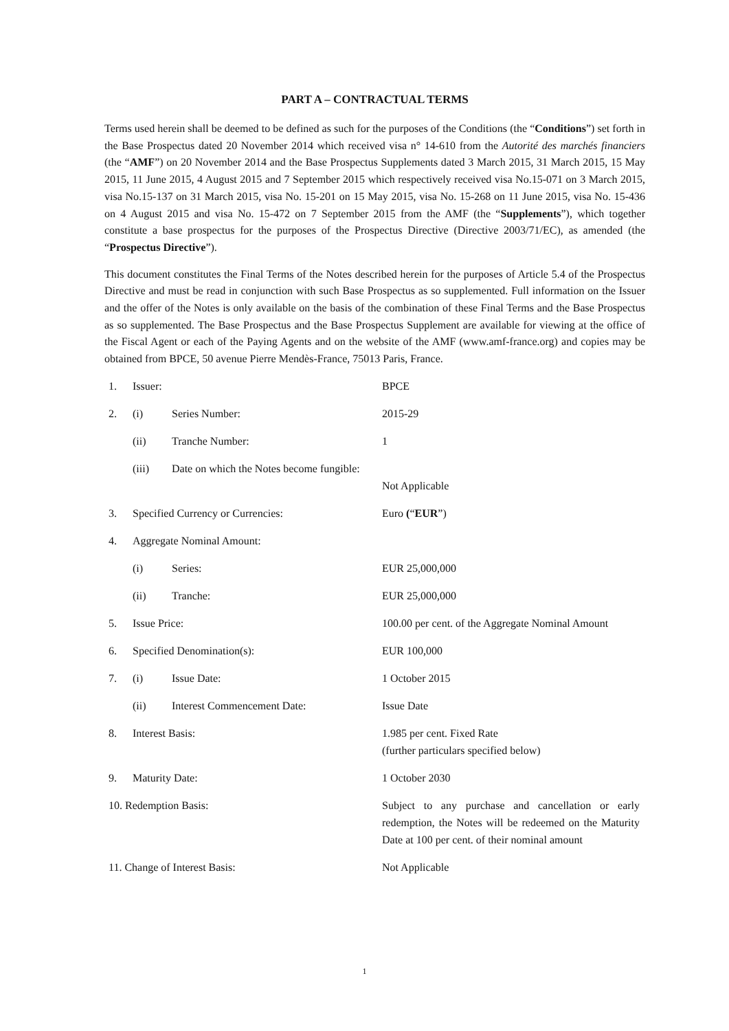PART A – CONTRACTUAL TERMS
Terms used herein shall be deemed to be defined as such for the purposes of the Conditions (the “Conditions”) set forth in the Base Prospectus dated 20 November 2014 which received visa n° 14-610 from the Autorité des marchés financiers (the “AMF”) on 20 November 2014 and the Base Prospectus Supplements dated 3 March 2015, 31 March 2015, 15 May 2015, 11 June 2015, 4 August 2015 and 7 September 2015 which respectively received visa No.15-071 on 3 March 2015, visa No.15-137 on 31 March 2015, visa No. 15-201 on 15 May 2015, visa No. 15-268 on 11 June 2015, visa No. 15-436 on 4 August 2015 and visa No. 15-472 on 7 September 2015 from the AMF (the “Supplements”), which together constitute a base prospectus for the purposes of the Prospectus Directive (Directive 2003/71/EC), as amended (the “Prospectus Directive”).
This document constitutes the Final Terms of the Notes described herein for the purposes of Article 5.4 of the Prospectus Directive and must be read in conjunction with such Base Prospectus as so supplemented. Full information on the Issuer and the offer of the Notes is only available on the basis of the combination of these Final Terms and the Base Prospectus as so supplemented. The Base Prospectus and the Base Prospectus Supplement are available for viewing at the office of the Fiscal Agent or each of the Paying Agents and on the website of the AMF (www.amf-france.org) and copies may be obtained from BPCE, 50 avenue Pierre Mendès-France, 75013 Paris, France.
| 1. | Issuer: | | BPCE |
| 2. | (i) | Series Number: | 2015-29 |
| | (ii) | Tranche Number: | 1 |
| | (iii) | Date on which the Notes become fungible: | Not Applicable |
| 3. | Specified Currency or Currencies: | | Euro ( “ EUR ”) |
| 4. | Aggregate Nominal Amount: | | |
| | (i) | Series: | EUR 25,000,000 |
| | (ii) | Tranche: | EUR 25,000,000 |
| 5. | Issue Price: | | 100.00 per cent. of the Aggregate Nominal Amount |
| 6. | Specified Denomination(s): | | EUR 100,000 |
| 7. | (i) | Issue Date: | 1 October 2015 |
| | (ii) | Interest Commencement Date: | Issue Date |
| 8. | Interest Basis: | | 1.985 per cent. Fixed Rate (further particulars specified below) |
| 9. | Maturity Date: | | 1 October 2030 |
| 10. Redemption Basis: | | | Subject to any purchase and cancellation or early redemption, the Notes will be redeemed on the Maturity Date at 100 per cent. of their nominal amount |
| 11. Change of Interest Basis: | | | Not Applicable |
1